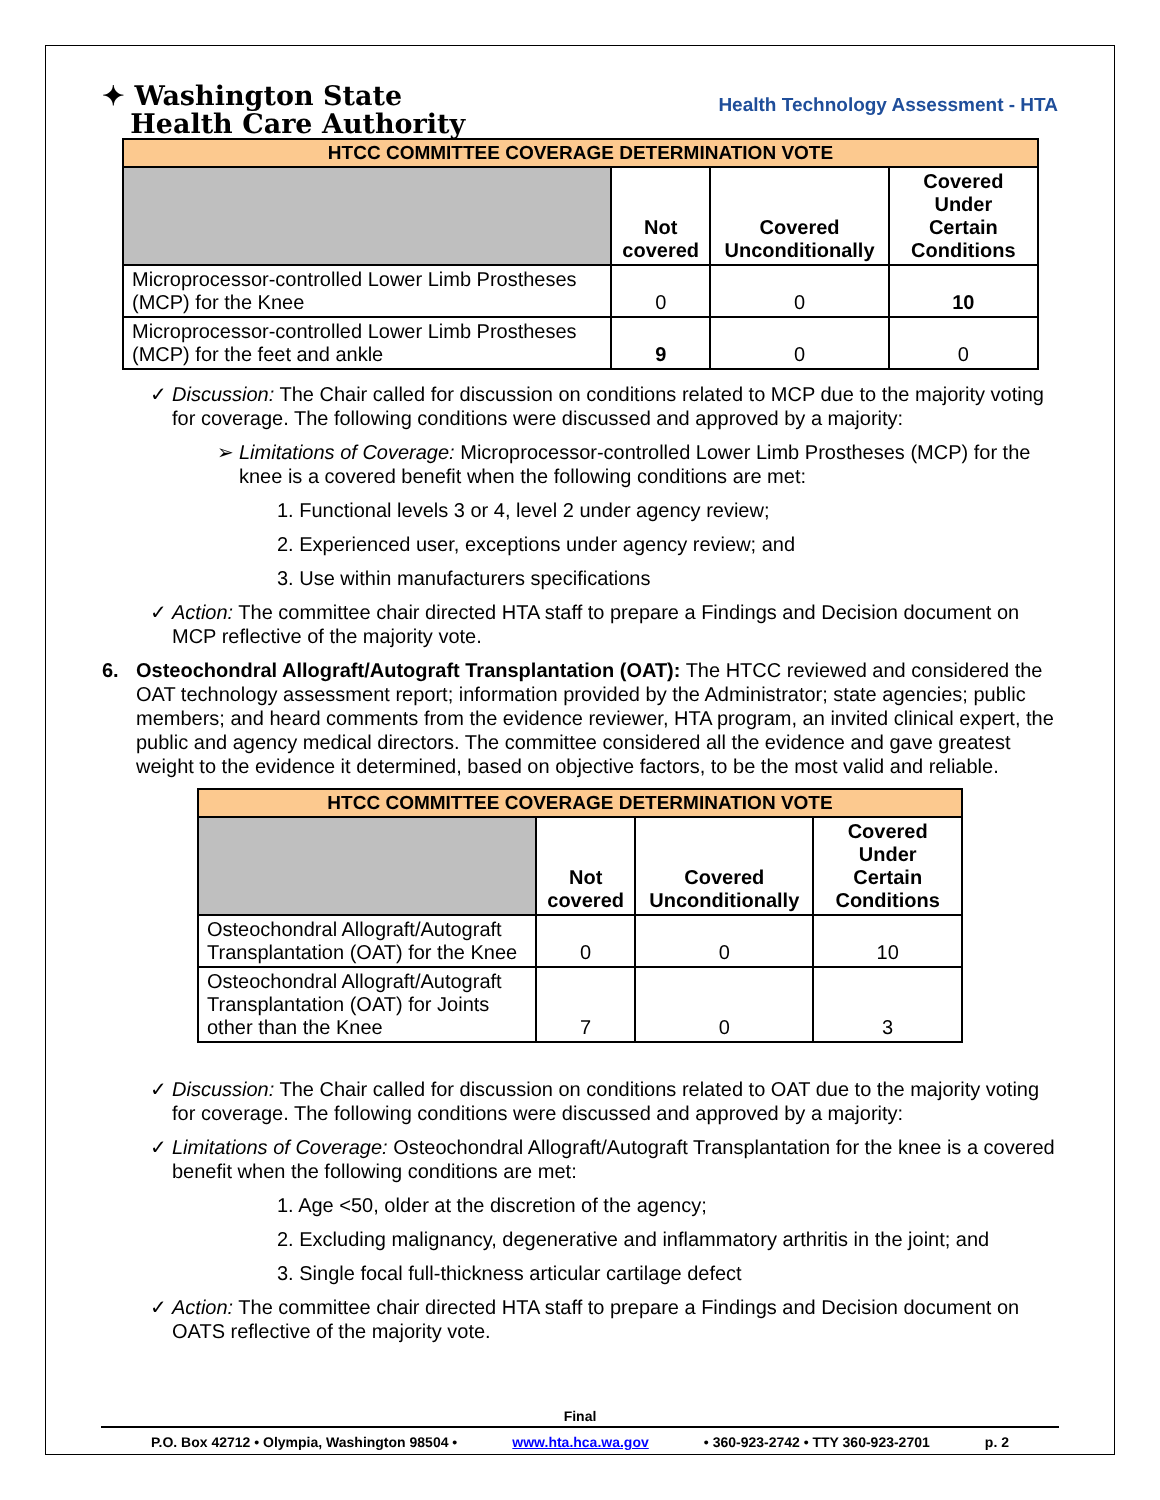✦ Washington State
Health Care Authority
Health Technology Assessment - HTA
| HTCC COMMITTEE COVERAGE DETERMINATION VOTE | | | |
| | Not covered | Covered Unconditionally | Covered Under Certain Conditions |
| Microprocessor-controlled Lower Limb Prostheses (MCP) for the Knee | 0 | 0 | 10 |
| Microprocessor-controlled Lower Limb Prostheses (MCP) for the feet and ankle | 9 | 0 | 0 |
✓ Discussion: The Chair called for discussion on conditions related to MCP due to the majority voting for coverage. The following conditions were discussed and approved by a majority:
➢ Limitations of Coverage: Microprocessor-controlled Lower Limb Prostheses (MCP) for the knee is a covered benefit when the following conditions are met:
1. Functional levels 3 or 4, level 2 under agency review;
2. Experienced user, exceptions under agency review; and
3. Use within manufacturers specifications
✓ Action: The committee chair directed HTA staff to prepare a Findings and Decision document on MCP reflective of the majority vote.
6. Osteochondral Allograft/Autograft Transplantation (OAT): The HTCC reviewed and considered the OAT technology assessment report; information provided by the Administrator; state agencies; public members; and heard comments from the evidence reviewer, HTA program, an invited clinical expert, the public and agency medical directors. The committee considered all the evidence and gave greatest weight to the evidence it determined, based on objective factors, to be the most valid and reliable.
| HTCC COMMITTEE COVERAGE DETERMINATION VOTE | | | |
| | Not covered | Covered Unconditionally | Covered Under Certain Conditions |
| Osteochondral Allograft/Autograft Transplantation (OAT) for the Knee | 0 | 0 | 10 |
| Osteochondral Allograft/Autograft Transplantation (OAT) for Joints other than the Knee | 7 | 0 | 3 |
✓ Discussion: The Chair called for discussion on conditions related to OAT due to the majority voting for coverage. The following conditions were discussed and approved by a majority:
✓ Limitations of Coverage: Osteochondral Allograft/Autograft Transplantation for the knee is a covered benefit when the following conditions are met:
1. Age <50, older at the discretion of the agency;
2. Excluding malignancy, degenerative and inflammatory arthritis in the joint; and
3. Single focal full-thickness articular cartilage defect
✓ Action: The committee chair directed HTA staff to prepare a Findings and Decision document on OATS reflective of the majority vote.
Final
P.O. Box 42712 • Olympia, Washington 98504 • www.hta.hca.wa.gov • 360-923-2742 • TTY 360-923-2701 p. 2